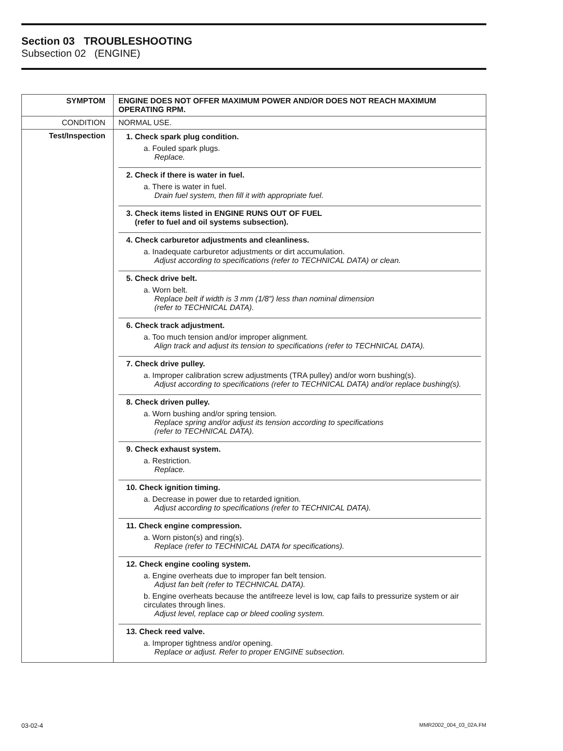Section 03 TROUBLESHOOTING
Subsection 02 (ENGINE)
| SYMPTOM | ENGINE DOES NOT OFFER MAXIMUM POWER AND/OR DOES NOT REACH MAXIMUM OPERATING RPM. |
| CONDITION | NORMAL USE. |
| Test/Inspection | 1. Check spark plug condition. a. Fouled spark plugs. Replace. 2. Check if there is water in fuel. a. There is water in fuel. Drain fuel system, then fill it with appropriate fuel. 3. Check items listed in ENGINE RUNS OUT OF FUEL (refer to fuel and oil systems subsection). 4. Check carburetor adjustments and cleanliness. a. Inadequate carburetor adjustments or dirt accumulation. Adjust according to specifications (refer to TECHNICAL DATA) or clean. 5. Check drive belt. a. Worn belt. Replace belt if width is 3 mm (1/8″) less than nominal dimension (refer to TECHNICAL DATA). 6. Check track adjustment. a. Too much tension and/or improper alignment. Align track and adjust its tension to specifications (refer to TECHNICAL DATA). 7. Check drive pulley. a. Improper calibration screw adjustments (TRA pulley) and/or worn bushing(s). Adjust according to specifications (refer to TECHNICAL DATA) and/or replace bushing(s). 8. Check driven pulley. a. Worn bushing and/or spring tension. Replace spring and/or adjust its tension according to specifications (refer to TECHNICAL DATA). 9. Check exhaust system. a. Restriction. Replace. 10. Check ignition timing. a. Decrease in power due to retarded ignition. Adjust according to specifications (refer to TECHNICAL DATA). 11. Check engine compression. a. Worn piston(s) and ring(s). Replace (refer to TECHNICAL DATA for specifications). 12. Check engine cooling system. a. Engine overheats due to improper fan belt tension. Adjust fan belt (refer to TECHNICAL DATA). b. Engine overheats because the antifreeze level is low, cap fails to pressurize system or air circulates through lines. Adjust level, replace cap or bleed cooling system. 13. Check reed valve. a. Improper tightness and/or opening. Replace or adjust. Refer to proper ENGINE subsection. |
03-02-4 MMR2002_004_03_02A.FM